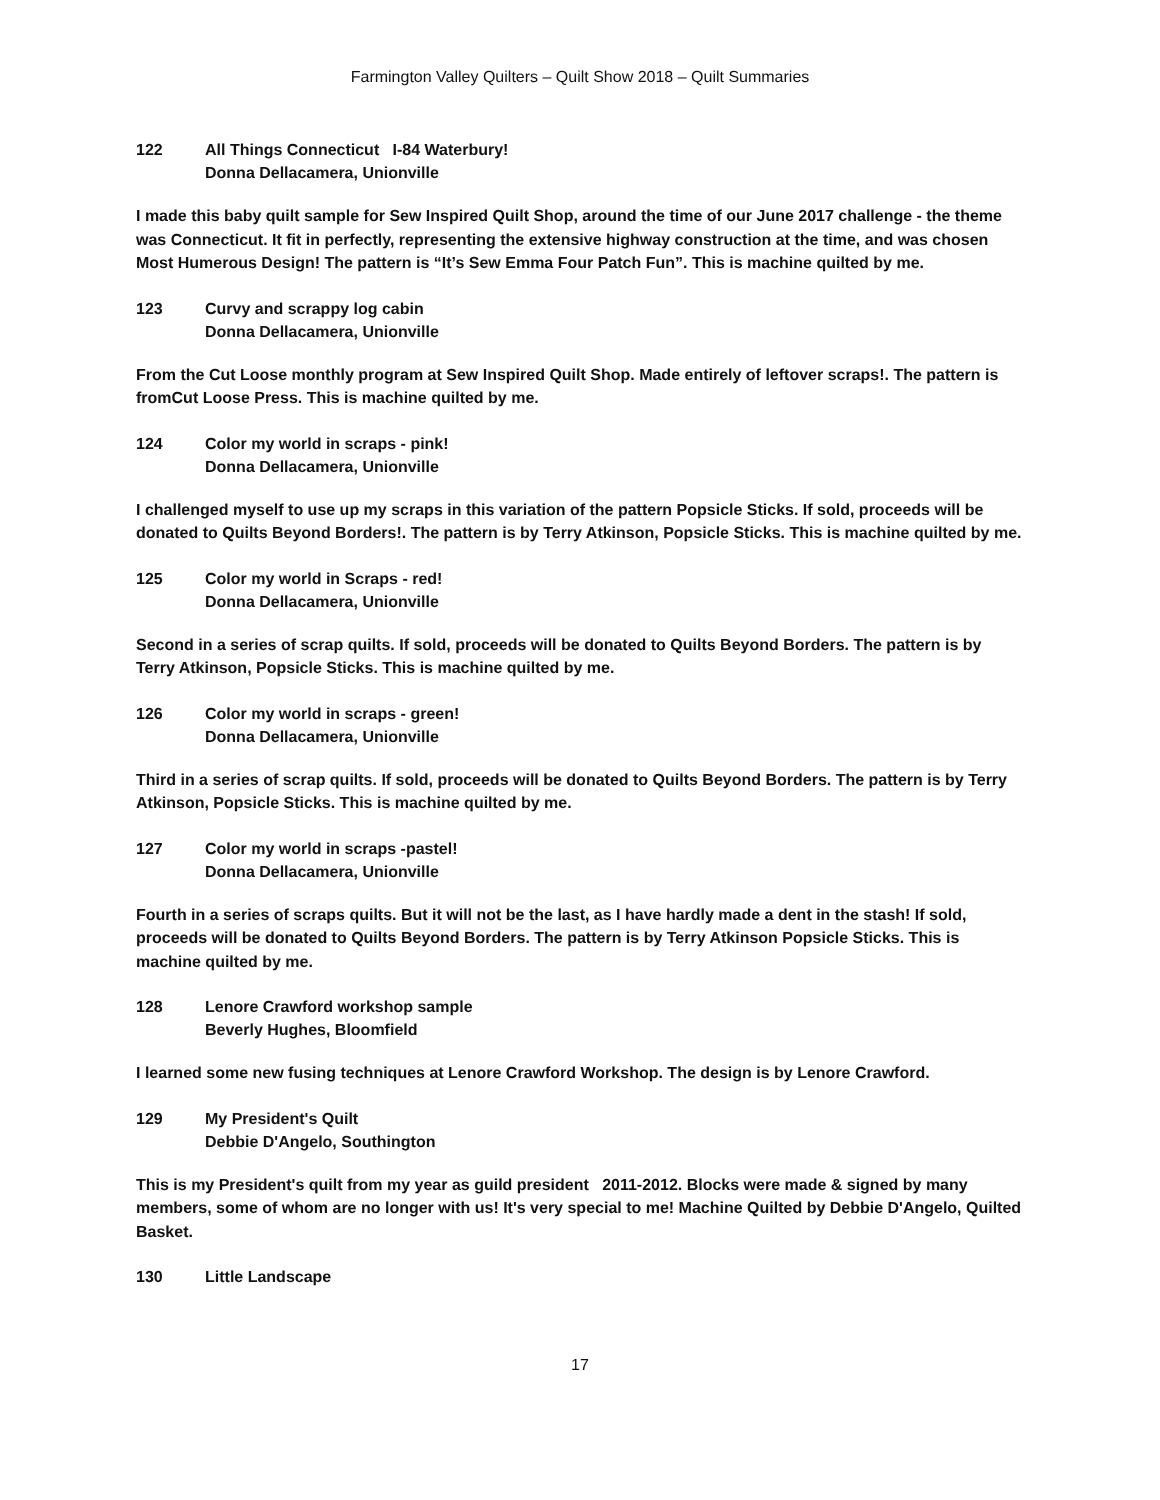Farmington Valley Quilters – Quilt Show 2018 – Quilt Summaries
122 All Things Connecticut I-84 Waterbury!
Donna Dellacamera, Unionville
I made this baby quilt sample for Sew Inspired Quilt Shop, around the time of our June 2017 challenge - the theme was Connecticut. It fit in perfectly, representing the extensive highway construction at the time, and was chosen Most Humerous Design! The pattern is “It’s Sew Emma Four Patch Fun”. This is machine quilted by me.
123 Curvy and scrappy log cabin
Donna Dellacamera, Unionville
From the Cut Loose monthly program at Sew Inspired Quilt Shop. Made entirely of leftover scraps!. The pattern is fromCut Loose Press. This is machine quilted by me.
124 Color my world in scraps - pink!
Donna Dellacamera, Unionville
I challenged myself to use up my scraps in this variation of the pattern Popsicle Sticks. If sold, proceeds will be donated to Quilts Beyond Borders!. The pattern is by Terry Atkinson, Popsicle Sticks. This is machine quilted by me.
125 Color my world in Scraps - red!
Donna Dellacamera, Unionville
Second in a series of scrap quilts. If sold, proceeds will be donated to Quilts Beyond Borders. The pattern is by Terry Atkinson, Popsicle Sticks. This is machine quilted by me.
126 Color my world in scraps - green!
Donna Dellacamera, Unionville
Third in a series of scrap quilts. If sold, proceeds will be donated to Quilts Beyond Borders. The pattern is by Terry Atkinson, Popsicle Sticks. This is machine quilted by me.
127 Color my world in scraps -pastel!
Donna Dellacamera, Unionville
Fourth in a series of scraps quilts. But it will not be the last, as I have hardly made a dent in the stash! If sold, proceeds will be donated to Quilts Beyond Borders. The pattern is by Terry Atkinson Popsicle Sticks. This is machine quilted by me.
128 Lenore Crawford workshop sample
Beverly Hughes, Bloomfield
I learned some new fusing techniques at Lenore Crawford Workshop. The design is by Lenore Crawford.
129 My President's Quilt
Debbie D'Angelo, Southington
This is my President's quilt from my year as guild president 2011-2012. Blocks were made & signed by many members, some of whom are no longer with us! It's very special to me! Machine Quilted by Debbie D'Angelo, Quilted Basket.
130 Little Landscape
17